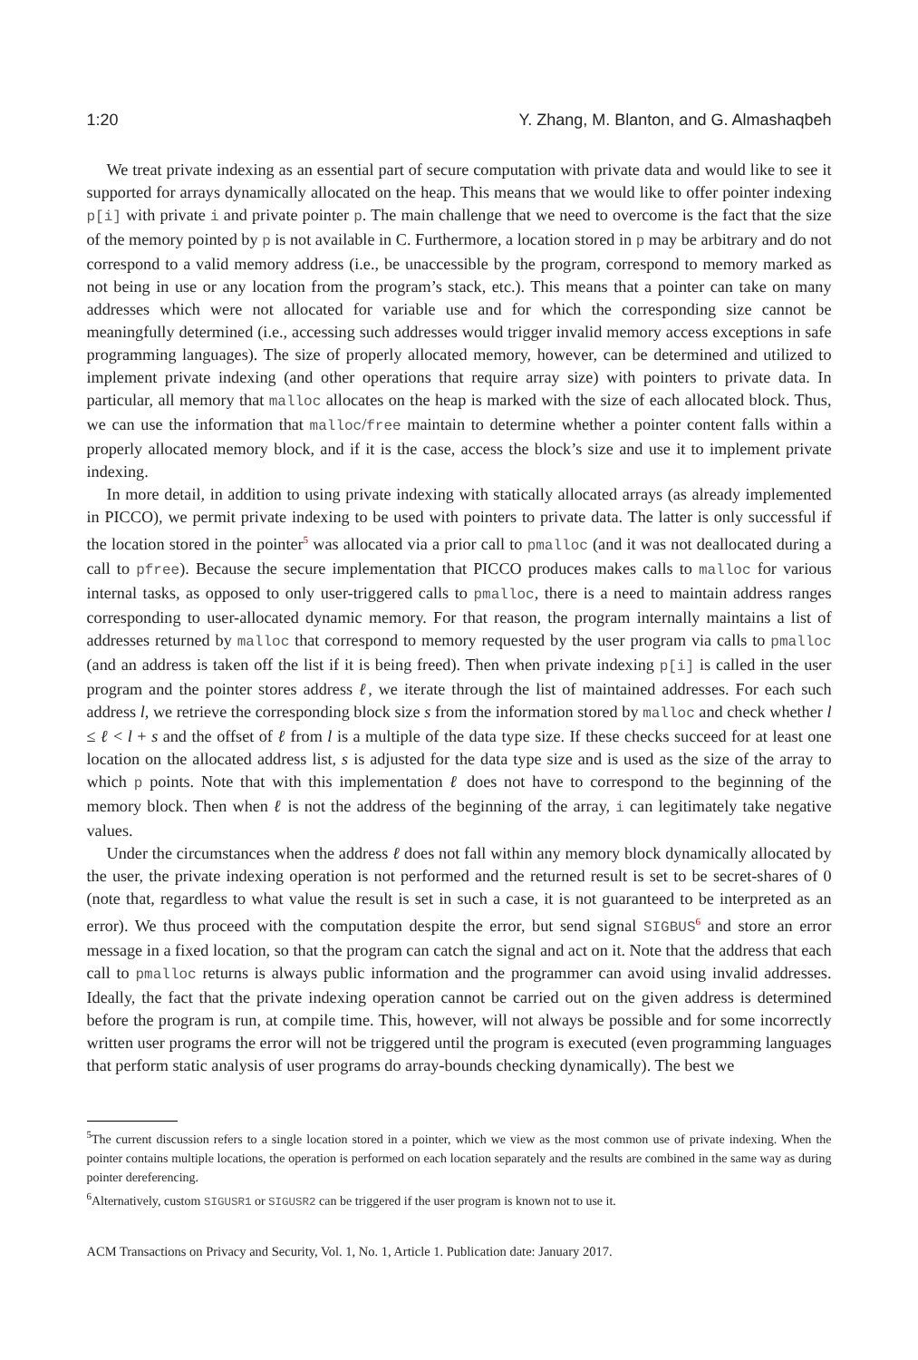1:20 Y. Zhang, M. Blanton, and G. Almashaqbeh
We treat private indexing as an essential part of secure computation with private data and would like to see it supported for arrays dynamically allocated on the heap. This means that we would like to offer pointer indexing p[i] with private i and private pointer p. The main challenge that we need to overcome is the fact that the size of the memory pointed by p is not available in C. Furthermore, a location stored in p may be arbitrary and do not correspond to a valid memory address (i.e., be unaccessible by the program, correspond to memory marked as not being in use or any location from the program’s stack, etc.). This means that a pointer can take on many addresses which were not allocated for variable use and for which the corresponding size cannot be meaningfully determined (i.e., accessing such addresses would trigger invalid memory access exceptions in safe programming languages). The size of properly allocated memory, however, can be determined and utilized to implement private indexing (and other operations that require array size) with pointers to private data. In particular, all memory that malloc allocates on the heap is marked with the size of each allocated block. Thus, we can use the information that malloc/free maintain to determine whether a pointer content falls within a properly allocated memory block, and if it is the case, access the block’s size and use it to implement private indexing.
In more detail, in addition to using private indexing with statically allocated arrays (as already implemented in PICCO), we permit private indexing to be used with pointers to private data. The latter is only successful if the location stored in the pointer<sup>5</sup> was allocated via a prior call to pmalloc (and it was not deallocated during a call to pfree). Because the secure implementation that PICCO produces makes calls to malloc for various internal tasks, as opposed to only user-triggered calls to pmalloc, there is a need to maintain address ranges corresponding to user-allocated dynamic memory. For that reason, the program internally maintains a list of addresses returned by malloc that correspond to memory requested by the user program via calls to pmalloc (and an address is taken off the list if it is being freed). Then when private indexing p[i] is called in the user program and the pointer stores address ℓ, we iterate through the list of maintained addresses. For each such address l, we retrieve the corresponding block size s from the information stored by malloc and check whether l ≤ ℓ < l + s and the offset of ℓ from l is a multiple of the data type size. If these checks succeed for at least one location on the allocated address list, s is adjusted for the data type size and is used as the size of the array to which p points. Note that with this implementation ℓ does not have to correspond to the beginning of the memory block. Then when ℓ is not the address of the beginning of the array, i can legitimately take negative values.
Under the circumstances when the address ℓ does not fall within any memory block dynamically allocated by the user, the private indexing operation is not performed and the returned result is set to be secret-shares of 0 (note that, regardless to what value the result is set in such a case, it is not guaranteed to be interpreted as an error). We thus proceed with the computation despite the error, but send signal SIGBUS<sup>6</sup> and store an error message in a fixed location, so that the program can catch the signal and act on it. Note that the address that each call to pmalloc returns is always public information and the programmer can avoid using invalid addresses. Ideally, the fact that the private indexing operation cannot be carried out on the given address is determined before the program is run, at compile time. This, however, will not always be possible and for some incorrectly written user programs the error will not be triggered until the program is executed (even programming languages that perform static analysis of user programs do array-bounds checking dynamically). The best we
<sup>5</sup> The current discussion refers to a single location stored in a pointer, which we view as the most common use of private indexing. When the pointer contains multiple locations, the operation is performed on each location separately and the results are combined in the same way as during pointer dereferencing.
<sup>6</sup> Alternatively, custom SIGUSR1 or SIGUSR2 can be triggered if the user program is known not to use it.
ACM Transactions on Privacy and Security, Vol. 1, No. 1, Article 1. Publication date: January 2017.